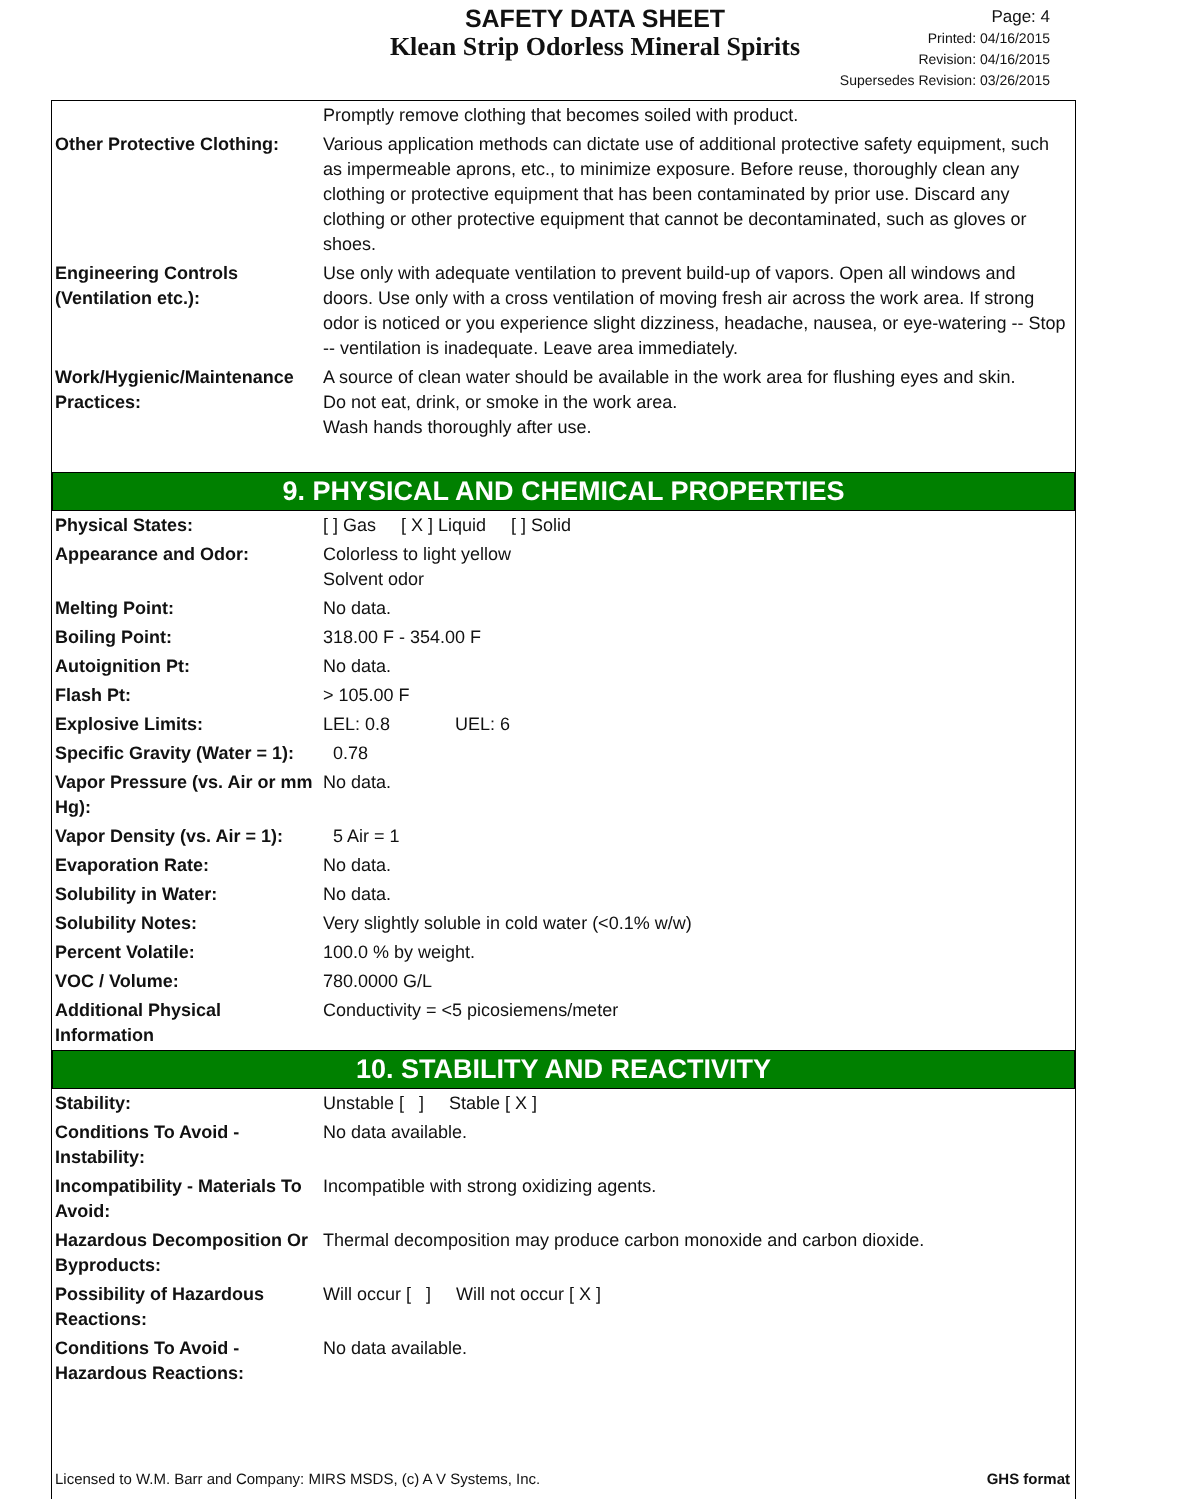SAFETY DATA SHEET
Klean Strip Odorless Mineral Spirits
Page: 4
Printed: 04/16/2015
Revision: 04/16/2015
Supersedes Revision: 03/26/2015
| | Promptly remove clothing that becomes soiled with product. |
| Other Protective Clothing: | Various application methods can dictate use of additional protective safety equipment, such as impermeable aprons, etc., to minimize exposure. Before reuse, thoroughly clean any clothing or protective equipment that has been contaminated by prior use. Discard any clothing or other protective equipment that cannot be decontaminated, such as gloves or shoes. |
| Engineering Controls (Ventilation etc.): | Use only with adequate ventilation to prevent build-up of vapors. Open all windows and doors. Use only with a cross ventilation of moving fresh air across the work area. If strong odor is noticed or you experience slight dizziness, headache, nausea, or eye-watering -- Stop -- ventilation is inadequate. Leave area immediately. |
| Work/Hygienic/Maintenance Practices: | A source of clean water should be available in the work area for flushing eyes and skin. Do not eat, drink, or smoke in the work area. Wash hands thoroughly after use. |
9. PHYSICAL AND CHEMICAL PROPERTIES
| Physical States: | [ ] Gas [ X ] Liquid [ ] Solid |
| Appearance and Odor: | Colorless to light yellow Solvent odor |
| Melting Point: | No data. |
| Boiling Point: | 318.00 F - 354.00 F |
| Autoignition Pt: | No data. |
| Flash Pt: | > 105.00 F |
| Explosive Limits: | LEL: 0.8 UEL: 6 |
| Specific Gravity (Water = 1): | 0.78 |
| Vapor Pressure (vs. Air or mm Hg): | No data. |
| Vapor Density (vs. Air = 1): | 5 Air = 1 |
| Evaporation Rate: | No data. |
| Solubility in Water: | No data. |
| Solubility Notes: | Very slightly soluble in cold water (<0.1% w/w) |
| Percent Volatile: | 100.0 % by weight. |
| VOC / Volume: | 780.0000 G/L |
| Additional Physical Information | Conductivity = <5 picosiemens/meter |
10. STABILITY AND REACTIVITY
| Stability: | Unstable [ ] Stable [ X ] |
| Conditions To Avoid - Instability: | No data available. |
| Incompatibility - Materials To Avoid: | Incompatible with strong oxidizing agents. |
| Hazardous Decomposition Or Byproducts: | Thermal decomposition may produce carbon monoxide and carbon dioxide. |
| Possibility of Hazardous Reactions: | Will occur [ ] Will not occur [ X ] |
| Conditions To Avoid - Hazardous Reactions: | No data available. |
Licensed to W.M. Barr and Company: MIRS MSDS, (c) A V Systems, Inc. GHS format